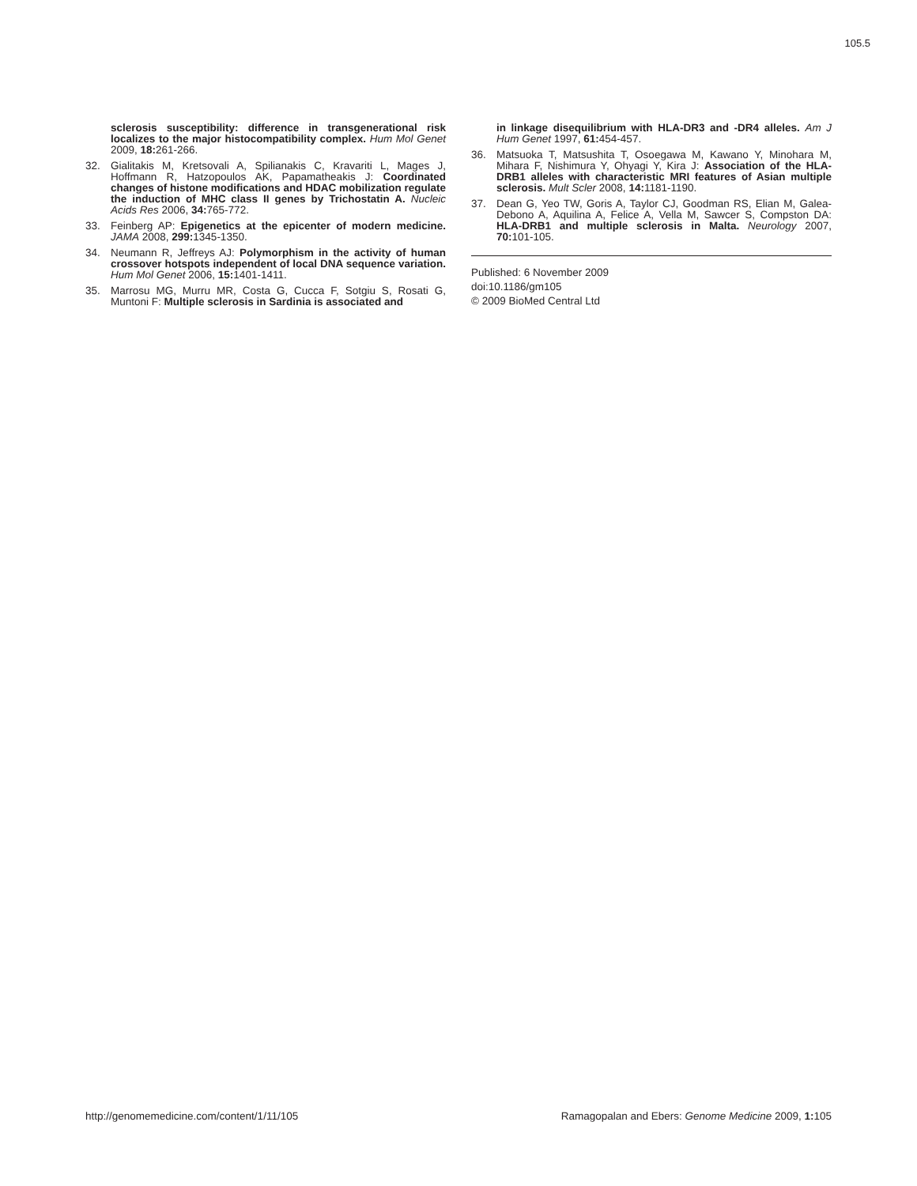105.5
sclerosis susceptibility: difference in transgenerational risk localizes to the major histocompatibility complex. Hum Mol Genet 2009, 18: 261-266.
32. Gialitakis M, Kretsovali A, Spilianakis C, Kravariti L, Mages J, Hoffmann R, Hatzopoulos AK, Papamatheakis J: Coordinated changes of histone modifications and HDAC mobilization regulate the induction of MHC class II genes by Trichostatin A. Nucleic Acids Res 2006, 34: 765-772.
33. Feinberg AP: Epigenetics at the epicenter of modern medicine. JAMA 2008, 299: 1345-1350.
34. Neumann R, Jeffreys AJ: Polymorphism in the activity of human crossover hotspots independent of local DNA sequence variation. Hum Mol Genet 2006, 15: 1401-1411.
35. Marrosu MG, Murru MR, Costa G, Cucca F, Sotgiu S, Rosati G, Muntoni F: Multiple sclerosis in Sardinia is associated and
in linkage disequilibrium with HLA-DR3 and -DR4 alleles. Am J Hum Genet 1997, 61: 454-457.
36. Matsuoka T, Matsushita T, Osoegawa M, Kawano Y, Minohara M, Mihara F, Nishimura Y, Ohyagi Y, Kira J: Association of the HLA-DRB1 alleles with characteristic MRI features of Asian multiple sclerosis. Mult Scler 2008, 14: 1181-1190.
37. Dean G, Yeo TW, Goris A, Taylor CJ, Goodman RS, Elian M, Galea-Debono A, Aquilina A, Felice A, Vella M, Sawcer S, Compston DA: HLA-DRB1 and multiple sclerosis in Malta. Neurology 2007, 70: 101-105.
Published: 6 November 2009
doi:10.1186/gm105
© 2009 BioMed Central Ltd
http://genomemedicine.com/content/1/11/105 Ramagopalan and Ebers: Genome Medicine 2009, 1: 105